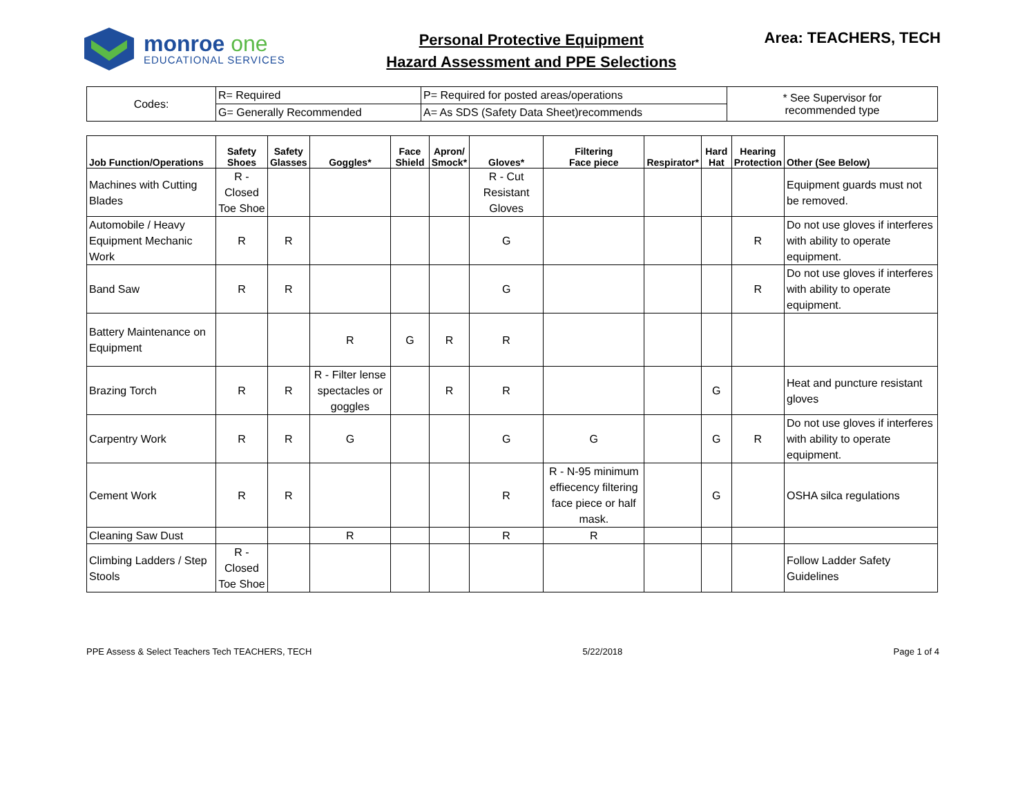monroe one
EDUCATIONAL SERVICES
Personal Protective Equipment
Hazard Assessment and PPE Selections
Area: TEACHERS, TECH
| Codes: | R= Required | P= Required for posted areas/operations | * See Supervisor for recommended type |
| | G= Generally Recommended | A= As SDS (Safety Data Sheet)recommends | |
| Job Function/Operations | Safety Shoes | Safety Glasses | Goggles* | Face Shield | Apron/ Smock* | Gloves* | Filtering Face piece | Respirator* | Hard Hat | Hearing Protection | Other (See Below) |
| --- | --- | --- | --- | --- | --- | --- | --- | --- | --- | --- | --- |
| Machines with Cutting Blades | R - Closed Toe Shoe | | | | | R - Cut Resistant Gloves | | | | | Equipment guards must not be removed. |
| Automobile / Heavy Equipment Mechanic Work | R | R | | | | G | | | | R | Do not use gloves if interferes with ability to operate equipment. |
| Band Saw | R | R | | | | G | | | | R | Do not use gloves if interferes with ability to operate equipment. |
| Battery Maintenance on Equipment | | | R | G | R | R | | | | | |
| Brazing Torch | R | R | R - Filter lense spectacles or goggles | | R | R | | | G | | Heat and puncture resistant gloves |
| Carpentry Work | R | R | G | | | G | G | | G | R | Do not use gloves if interferes with ability to operate equipment. |
| Cement Work | R | R | | | | R | R - N-95 minimum effiecency filtering face piece or half mask. | | G | | OSHA silca regulations |
| Cleaning Saw Dust | | | R | | | R | R | | | | |
| Climbing Ladders / Step Stools | R - Closed Toe Shoe | | | | | | | | | | Follow Ladder Safety Guidelines |
PPE Assess & Select Teachers Tech TEACHERS, TECH 5/22/2018 Page 1 of 4